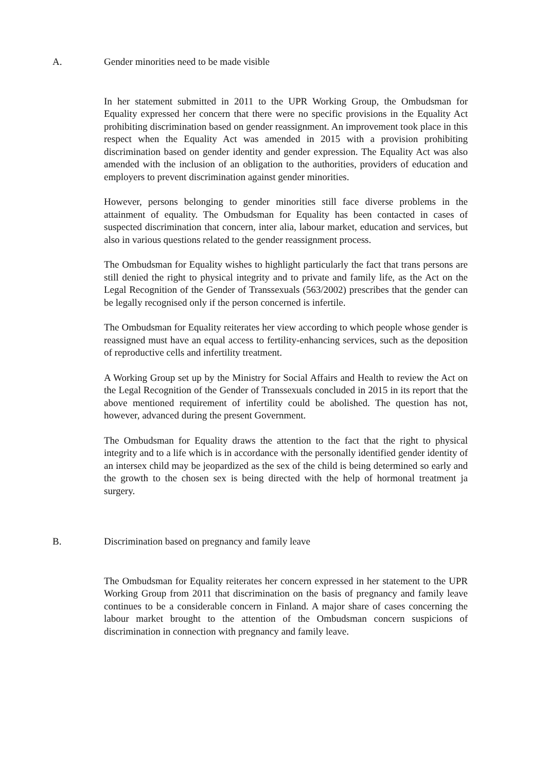A. Gender minorities need to be made visible
In her statement submitted in 2011 to the UPR Working Group, the Ombudsman for Equality expressed her concern that there were no specific provisions in the Equality Act prohibiting discrimination based on gender reassignment. An improvement took place in this respect when the Equality Act was amended in 2015 with a provision prohibiting discrimination based on gender identity and gender expression. The Equality Act was also amended with the inclusion of an obligation to the authorities, providers of education and employers to prevent discrimination against gender minorities.
However, persons belonging to gender minorities still face diverse problems in the attainment of equality. The Ombudsman for Equality has been contacted in cases of suspected discrimination that concern, inter alia, labour market, education and services, but also in various questions related to the gender reassignment process.
The Ombudsman for Equality wishes to highlight particularly the fact that trans persons are still denied the right to physical integrity and to private and family life, as the Act on the Legal Recognition of the Gender of Transsexuals (563/2002) prescribes that the gender can be legally recognised only if the person concerned is infertile.
The Ombudsman for Equality reiterates her view according to which people whose gender is reassigned must have an equal access to fertility-enhancing services, such as the deposition of reproductive cells and infertility treatment.
A Working Group set up by the Ministry for Social Affairs and Health to review the Act on the Legal Recognition of the Gender of Transsexuals concluded in 2015 in its report that the above mentioned requirement of infertility could be abolished. The question has not, however, advanced during the present Government.
The Ombudsman for Equality draws the attention to the fact that the right to physical integrity and to a life which is in accordance with the personally identified gender identity of an intersex child may be jeopardized as the sex of the child is being determined so early and the growth to the chosen sex is being directed with the help of hormonal treatment ja surgery.
B. Discrimination based on pregnancy and family leave
The Ombudsman for Equality reiterates her concern expressed in her statement to the UPR Working Group from 2011 that discrimination on the basis of pregnancy and family leave continues to be a considerable concern in Finland. A major share of cases concerning the labour market brought to the attention of the Ombudsman concern suspicions of discrimination in connection with pregnancy and family leave.